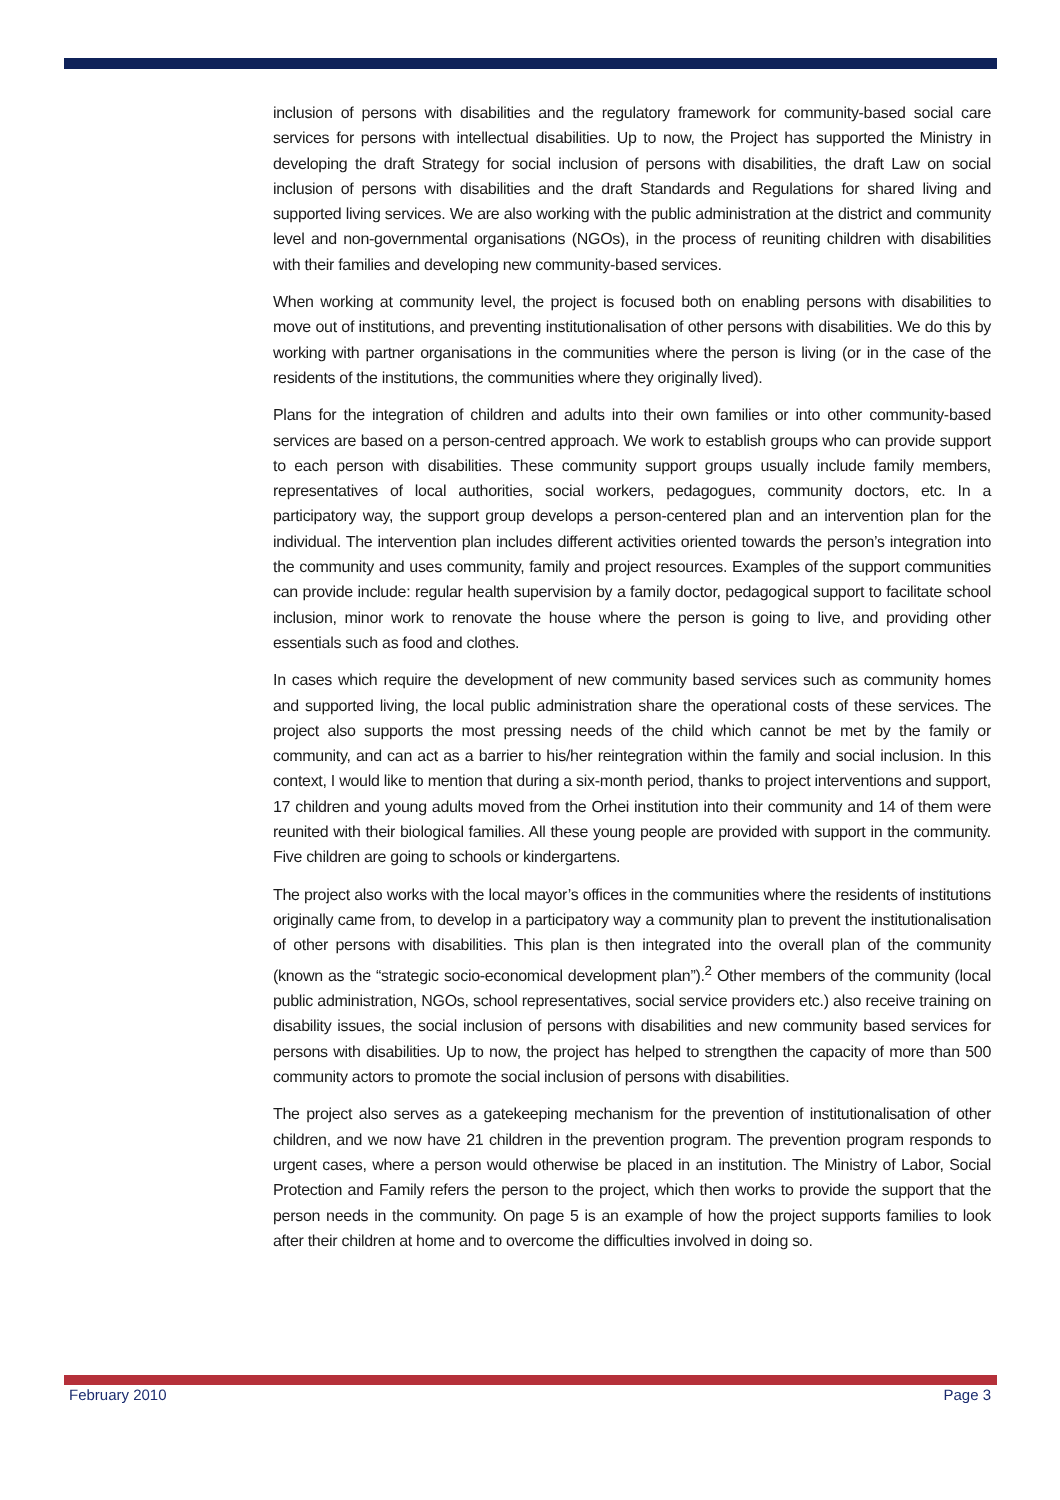inclusion of persons with disabilities and the regulatory framework for community-based social care services for persons with intellectual disabilities. Up to now, the Project has supported the Ministry in developing the draft Strategy for social inclusion of persons with disabilities, the draft Law on social inclusion of persons with disabilities and the draft Standards and Regulations for shared living and supported living services. We are also working with the public administration at the district and community level and non-governmental organisations (NGOs), in the process of reuniting children with disabilities with their families and developing new community-based services.
When working at community level, the project is focused both on enabling persons with disabilities to move out of institutions, and preventing institutionalisation of other persons with disabilities. We do this by working with partner organisations in the communities where the person is living (or in the case of the residents of the institutions, the communities where they originally lived).
Plans for the integration of children and adults into their own families or into other community-based services are based on a person-centred approach. We work to establish groups who can provide support to each person with disabilities. These community support groups usually include family members, representatives of local authorities, social workers, pedagogues, community doctors, etc. In a participatory way, the support group develops a person-centered plan and an intervention plan for the individual. The intervention plan includes different activities oriented towards the person’s integration into the community and uses community, family and project resources. Examples of the support communities can provide include: regular health supervision by a family doctor, pedagogical support to facilitate school inclusion, minor work to renovate the house where the person is going to live, and providing other essentials such as food and clothes.
In cases which require the development of new community based services such as community homes and supported living, the local public administration share the operational costs of these services. The project also supports the most pressing needs of the child which cannot be met by the family or community, and can act as a barrier to his/her reintegration within the family and social inclusion. In this context, I would like to mention that during a six-month period, thanks to project interventions and support, 17 children and young adults moved from the Orhei institution into their community and 14 of them were reunited with their biological families. All these young people are provided with support in the community. Five children are going to schools or kindergartens.
The project also works with the local mayor’s offices in the communities where the residents of institutions originally came from, to develop in a participatory way a community plan to prevent the institutionalisation of other persons with disabilities. This plan is then integrated into the overall plan of the community (known as the “strategic socio-economical development plan”).<sup>2</sup> Other members of the community (local public administration, NGOs, school representatives, social service providers etc.) also receive training on disability issues, the social inclusion of persons with disabilities and new community based services for persons with disabilities. Up to now, the project has helped to strengthen the capacity of more than 500 community actors to promote the social inclusion of persons with disabilities.
The project also serves as a gatekeeping mechanism for the prevention of institutionalisation of other children, and we now have 21 children in the prevention program. The prevention program responds to urgent cases, where a person would otherwise be placed in an institution. The Ministry of Labor, Social Protection and Family refers the person to the project, which then works to provide the support that the person needs in the community. On page 5 is an example of how the project supports families to look after their children at home and to overcome the difficulties involved in doing so.
February 2010 Page 3